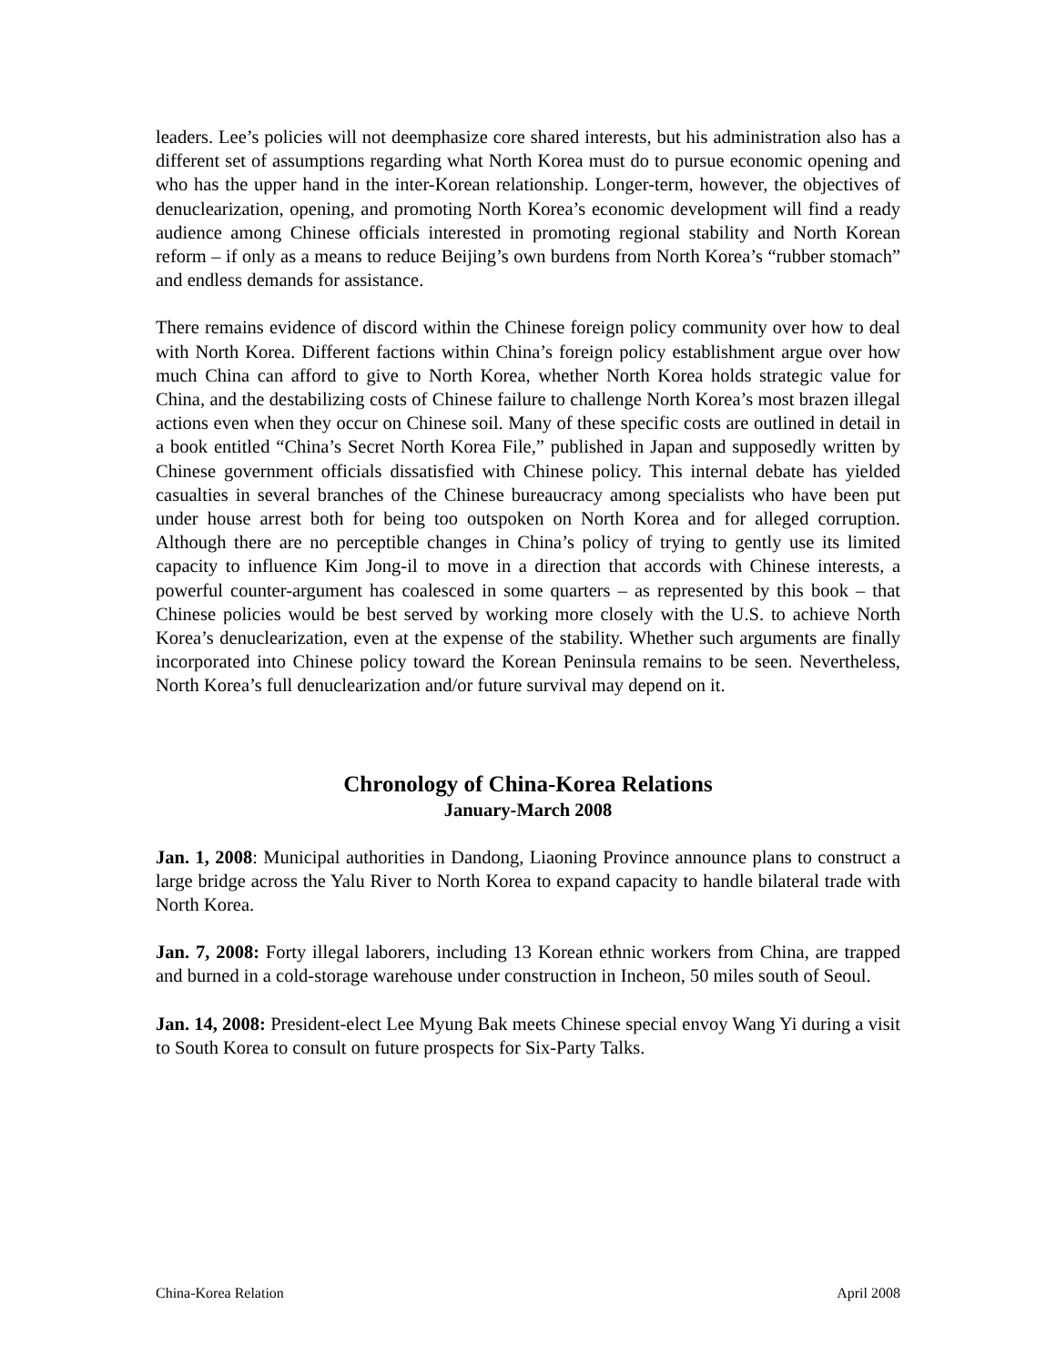leaders. Lee’s policies will not deemphasize core shared interests, but his administration also has a different set of assumptions regarding what North Korea must do to pursue economic opening and who has the upper hand in the inter-Korean relationship. Longer-term, however, the objectives of denuclearization, opening, and promoting North Korea’s economic development will find a ready audience among Chinese officials interested in promoting regional stability and North Korean reform – if only as a means to reduce Beijing’s own burdens from North Korea’s “rubber stomach” and endless demands for assistance.
There remains evidence of discord within the Chinese foreign policy community over how to deal with North Korea. Different factions within China’s foreign policy establishment argue over how much China can afford to give to North Korea, whether North Korea holds strategic value for China, and the destabilizing costs of Chinese failure to challenge North Korea’s most brazen illegal actions even when they occur on Chinese soil. Many of these specific costs are outlined in detail in a book entitled “China’s Secret North Korea File,” published in Japan and supposedly written by Chinese government officials dissatisfied with Chinese policy. This internal debate has yielded casualties in several branches of the Chinese bureaucracy among specialists who have been put under house arrest both for being too outspoken on North Korea and for alleged corruption. Although there are no perceptible changes in China’s policy of trying to gently use its limited capacity to influence Kim Jong-il to move in a direction that accords with Chinese interests, a powerful counter-argument has coalesced in some quarters – as represented by this book – that Chinese policies would be best served by working more closely with the U.S. to achieve North Korea’s denuclearization, even at the expense of the stability. Whether such arguments are finally incorporated into Chinese policy toward the Korean Peninsula remains to be seen. Nevertheless, North Korea’s full denuclearization and/or future survival may depend on it.
Chronology of China-Korea Relations
January-March 2008
Jan. 1, 2008: Municipal authorities in Dandong, Liaoning Province announce plans to construct a large bridge across the Yalu River to North Korea to expand capacity to handle bilateral trade with North Korea.
Jan. 7, 2008: Forty illegal laborers, including 13 Korean ethnic workers from China, are trapped and burned in a cold-storage warehouse under construction in Incheon, 50 miles south of Seoul.
Jan. 14, 2008: President-elect Lee Myung Bak meets Chinese special envoy Wang Yi during a visit to South Korea to consult on future prospects for Six-Party Talks.
China-Korea Relation April 2008